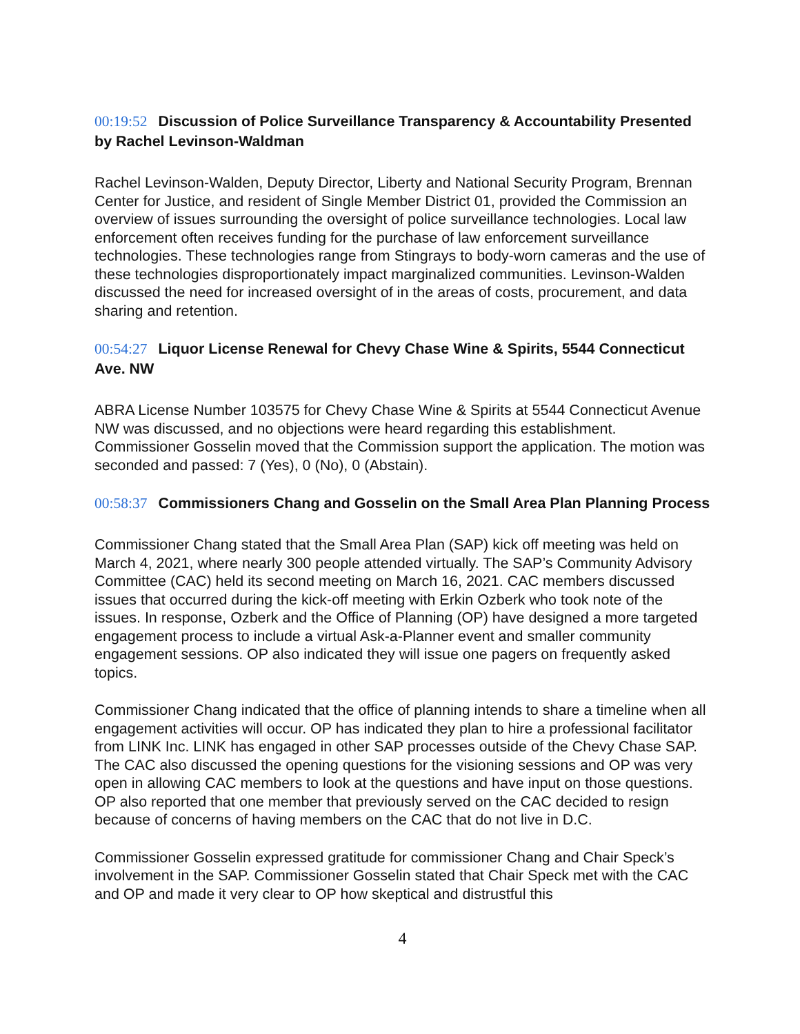00:19:52 Discussion of Police Surveillance Transparency & Accountability Presented by Rachel Levinson-Waldman
Rachel Levinson-Walden, Deputy Director, Liberty and National Security Program, Brennan Center for Justice, and resident of Single Member District 01, provided the Commission an overview of issues surrounding the oversight of police surveillance technologies. Local law enforcement often receives funding for the purchase of law enforcement surveillance technologies. These technologies range from Stingrays to body-worn cameras and the use of these technologies disproportionately impact marginalized communities. Levinson-Walden discussed the need for increased oversight of in the areas of costs, procurement, and data sharing and retention.
00:54:27 Liquor License Renewal for Chevy Chase Wine & Spirits, 5544 Connecticut Ave. NW
ABRA License Number 103575 for Chevy Chase Wine & Spirits at 5544 Connecticut Avenue NW was discussed, and no objections were heard regarding this establishment. Commissioner Gosselin moved that the Commission support the application. The motion was seconded and passed: 7 (Yes), 0 (No), 0 (Abstain).
00:58:37 Commissioners Chang and Gosselin on the Small Area Plan Planning Process
Commissioner Chang stated that the Small Area Plan (SAP) kick off meeting was held on March 4, 2021, where nearly 300 people attended virtually. The SAP’s Community Advisory Committee (CAC) held its second meeting on March 16, 2021. CAC members discussed issues that occurred during the kick-off meeting with Erkin Ozberk who took note of the issues. In response, Ozberk and the Office of Planning (OP) have designed a more targeted engagement process to include a virtual Ask-a-Planner event and smaller community engagement sessions. OP also indicated they will issue one pagers on frequently asked topics.
Commissioner Chang indicated that the office of planning intends to share a timeline when all engagement activities will occur. OP has indicated they plan to hire a professional facilitator from LINK Inc. LINK has engaged in other SAP processes outside of the Chevy Chase SAP. The CAC also discussed the opening questions for the visioning sessions and OP was very open in allowing CAC members to look at the questions and have input on those questions. OP also reported that one member that previously served on the CAC decided to resign because of concerns of having members on the CAC that do not live in D.C.
Commissioner Gosselin expressed gratitude for commissioner Chang and Chair Speck’s involvement in the SAP. Commissioner Gosselin stated that Chair Speck met with the CAC and OP and made it very clear to OP how skeptical and distrustful this
4